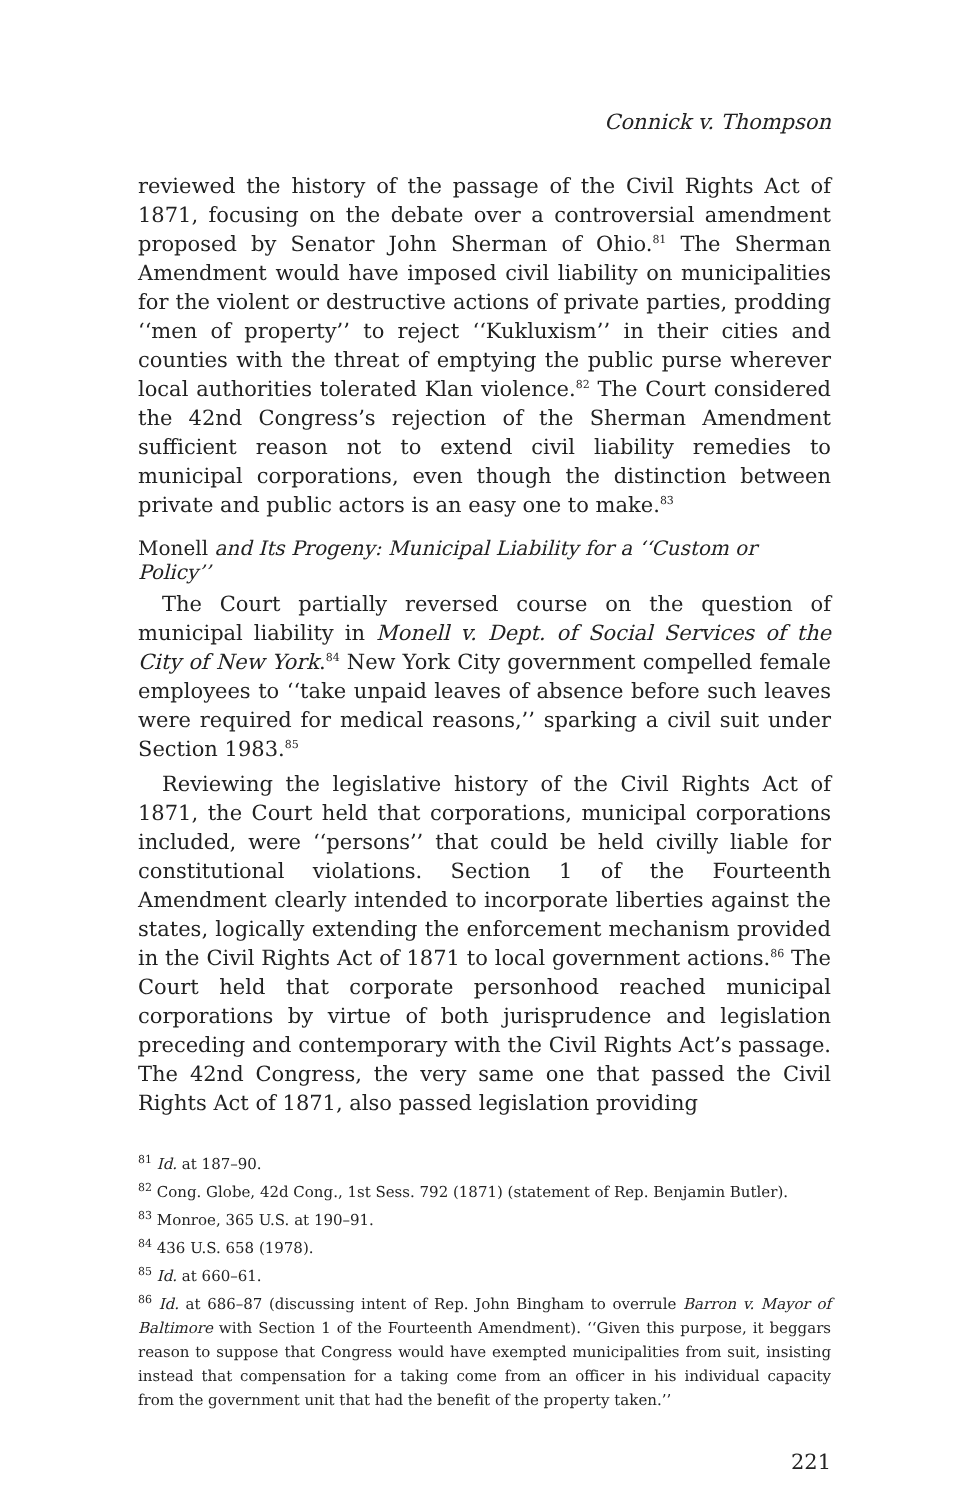Connick v. Thompson
reviewed the history of the passage of the Civil Rights Act of 1871, focusing on the debate over a controversial amendment proposed by Senator John Sherman of Ohio.<sup>81</sup> The Sherman Amendment would have imposed civil liability on municipalities for the violent or destructive actions of private parties, prodding ‘‘men of property’’ to reject ‘‘Kukluxism’’ in their cities and counties with the threat of emptying the public purse wherever local authorities tolerated Klan violence.<sup>82</sup> The Court considered the 42nd Congress’s rejection of the Sherman Amendment sufficient reason not to extend civil liability remedies to municipal corporations, even though the distinction between private and public actors is an easy one to make.<sup>83</sup>
Monell and Its Progeny: Municipal Liability for a ‘‘Custom or Policy’’
The Court partially reversed course on the question of municipal liability in Monell v. Dept. of Social Services of the City of New York.<sup>84</sup> New York City government compelled female employees to ‘‘take unpaid leaves of absence before such leaves were required for medical reasons,’’ sparking a civil suit under Section 1983.<sup>85</sup>
Reviewing the legislative history of the Civil Rights Act of 1871, the Court held that corporations, municipal corporations included, were ‘‘persons’’ that could be held civilly liable for constitutional violations. Section 1 of the Fourteenth Amendment clearly intended to incorporate liberties against the states, logically extending the enforcement mechanism provided in the Civil Rights Act of 1871 to local government actions.<sup>86</sup> The Court held that corporate personhood reached municipal corporations by virtue of both jurisprudence and legislation preceding and contemporary with the Civil Rights Act’s passage. The 42nd Congress, the very same one that passed the Civil Rights Act of 1871, also passed legislation providing
<sup>81</sup> Id. at 187–90.
<sup>82</sup> Cong. Globe, 42d Cong., 1st Sess. 792 (1871) (statement of Rep. Benjamin Butler).
<sup>83</sup> Monroe, 365 U.S. at 190–91.
<sup>84</sup> 436 U.S. 658 (1978).
<sup>85</sup> Id. at 660–61.
<sup>86</sup> Id. at 686–87 (discussing intent of Rep. John Bingham to overrule Barron v. Mayor of Baltimore with Section 1 of the Fourteenth Amendment). ‘‘Given this purpose, it beggars reason to suppose that Congress would have exempted municipalities from suit, insisting instead that compensation for a taking come from an officer in his individual capacity from the government unit that had the benefit of the property taken.’’
221